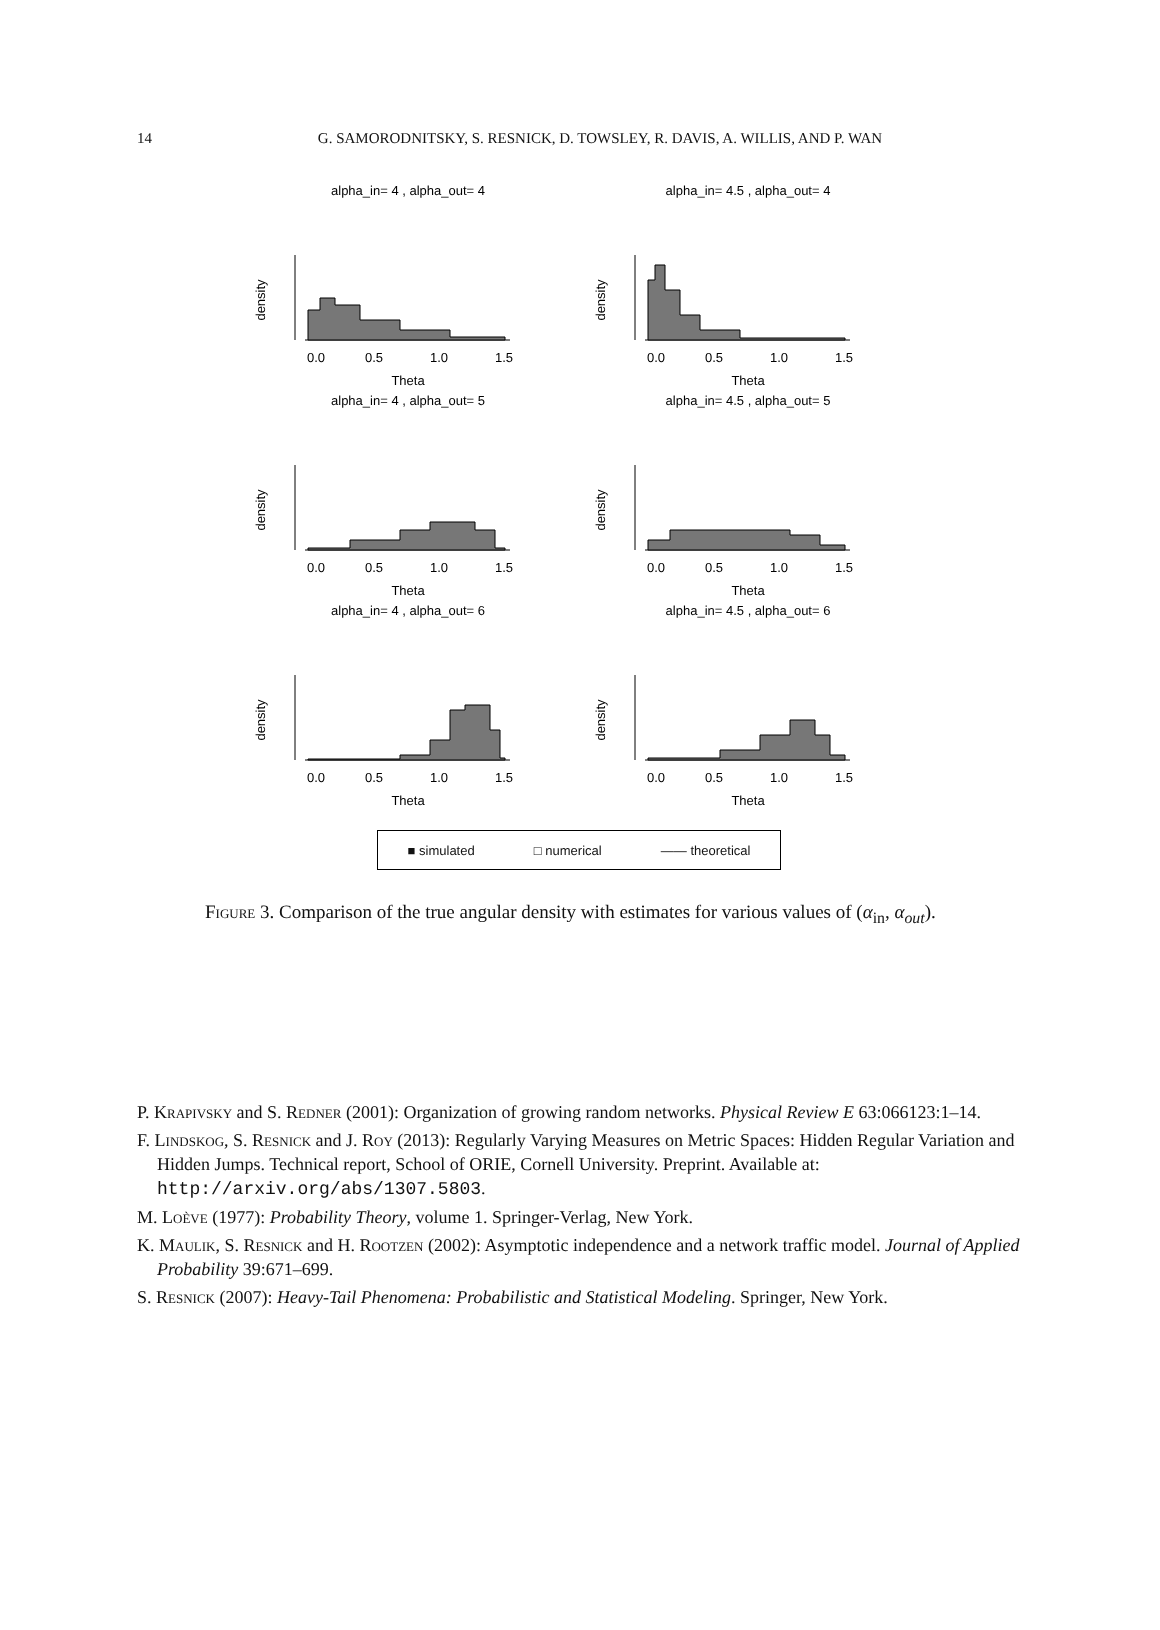14
G. SAMORODNITSKY, S. RESNICK, D. TOWSLEY, R. DAVIS, A. WILLIS, AND P. WAN
alpha_in= 4 , alpha_out= 4
0.0
0.5
1.0
1.5
Theta
density
alpha_in= 4.5 , alpha_out= 4
0.0
0.5
1.0
1.5
Theta
density
alpha_in= 4 , alpha_out= 5
0.0
0.5
1.0
1.5
Theta
density
alpha_in= 4.5 , alpha_out= 5
0.0
0.5
1.0
1.5
Theta
density
alpha_in= 4 , alpha_out= 6
0.0
0.5
1.0
1.5
Theta
density
alpha_in= 4.5 , alpha_out= 6
0.0
0.5
1.0
1.5
Theta
density
■ simulated □ numerical —— theoretical
Figure 3. Comparison of the true angular density with estimates for various values of (α<sub>in</sub>, α<sub>out</sub>).
P. Krapivsky and S. Redner (2001): Organization of growing random networks. Physical Review E 63:066123:1–14.
F. Lindskog, S. Resnick and J. Roy (2013): Regularly Varying Measures on Metric Spaces: Hidden Regular Variation and Hidden Jumps. Technical report, School of ORIE, Cornell University. Preprint. Available at: http://arxiv.org/abs/1307.5803.
M. Loève (1977): Probability Theory, volume 1. Springer-Verlag, New York.
K. Maulik, S. Resnick and H. Rootzen (2002): Asymptotic independence and a network traffic model. Journal of Applied Probability 39:671–699.
S. Resnick (2007): Heavy-Tail Phenomena: Probabilistic and Statistical Modeling. Springer, New York.